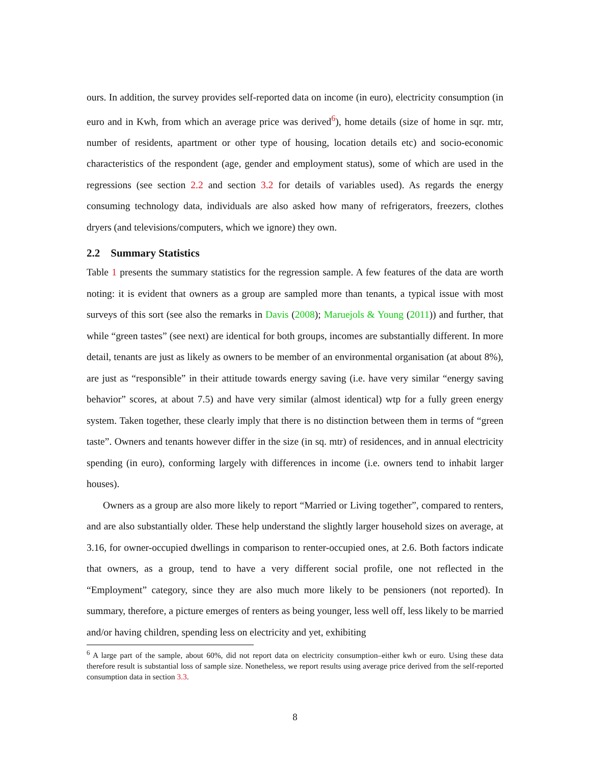ours. In addition, the survey provides self-reported data on income (in euro), electricity consumption (in euro and in Kwh, from which an average price was derived<sup>6</sup>), home details (size of home in sqr. mtr, number of residents, apartment or other type of housing, location details etc) and socio-economic characteristics of the respondent (age, gender and employment status), some of which are used in the regressions (see section 2.2 and section 3.2 for details of variables used). As regards the energy consuming technology data, individuals are also asked how many of refrigerators, freezers, clothes dryers (and televisions/computers, which we ignore) they own.
2.2 Summary Statistics
Table 1 presents the summary statistics for the regression sample. A few features of the data are worth noting: it is evident that owners as a group are sampled more than tenants, a typical issue with most surveys of this sort (see also the remarks in Davis (2008); Maruejols & Young (2011)) and further, that while “green tastes” (see next) are identical for both groups, incomes are substantially different. In more detail, tenants are just as likely as owners to be member of an environmental organisation (at about 8%), are just as “responsible” in their attitude towards energy saving (i.e. have very similar “energy saving behavior” scores, at about 7.5) and have very similar (almost identical) wtp for a fully green energy system. Taken together, these clearly imply that there is no distinction between them in terms of “green taste”. Owners and tenants however differ in the size (in sq. mtr) of residences, and in annual electricity spending (in euro), conforming largely with differences in income (i.e. owners tend to inhabit larger houses).
Owners as a group are also more likely to report “Married or Living together”, compared to renters, and are also substantially older. These help understand the slightly larger household sizes on average, at 3.16, for owner-occupied dwellings in comparison to renter-occupied ones, at 2.6. Both factors indicate that owners, as a group, tend to have a very different social profile, one not reflected in the “Employment” category, since they are also much more likely to be pensioners (not reported). In summary, therefore, a picture emerges of renters as being younger, less well off, less likely to be married and/or having children, spending less on electricity and yet, exhibiting
<sup>6</sup> A large part of the sample, about 60%, did not report data on electricity consumption–either kwh or euro. Using these data therefore result is substantial loss of sample size. Nonetheless, we report results using average price derived from the self-reported consumption data in section 3.3.
8